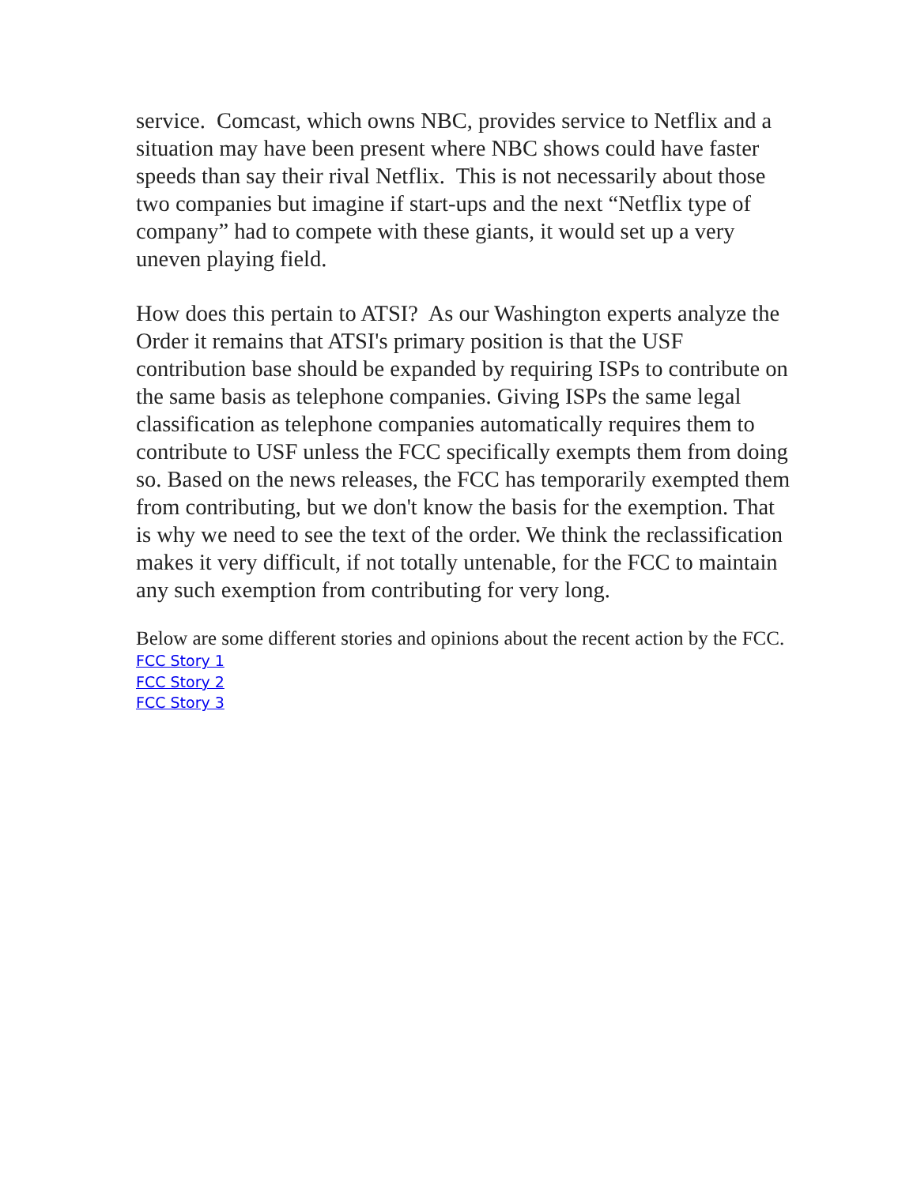service. Comcast, which owns NBC, provides service to Netflix and a situation may have been present where NBC shows could have faster speeds than say their rival Netflix. This is not necessarily about those two companies but imagine if start-ups and the next “Netflix type of company” had to compete with these giants, it would set up a very uneven playing field.
How does this pertain to ATSI? As our Washington experts analyze the Order it remains that ATSI's primary position is that the USF contribution base should be expanded by requiring ISPs to contribute on the same basis as telephone companies. Giving ISPs the same legal classification as telephone companies automatically requires them to contribute to USF unless the FCC specifically exempts them from doing so. Based on the news releases, the FCC has temporarily exempted them from contributing, but we don't know the basis for the exemption. That is why we need to see the text of the order. We think the reclassification makes it very difficult, if not totally untenable, for the FCC to maintain any such exemption from contributing for very long.
Below are some different stories and opinions about the recent action by the FCC.
FCC Story 1
FCC Story 2
FCC Story 3